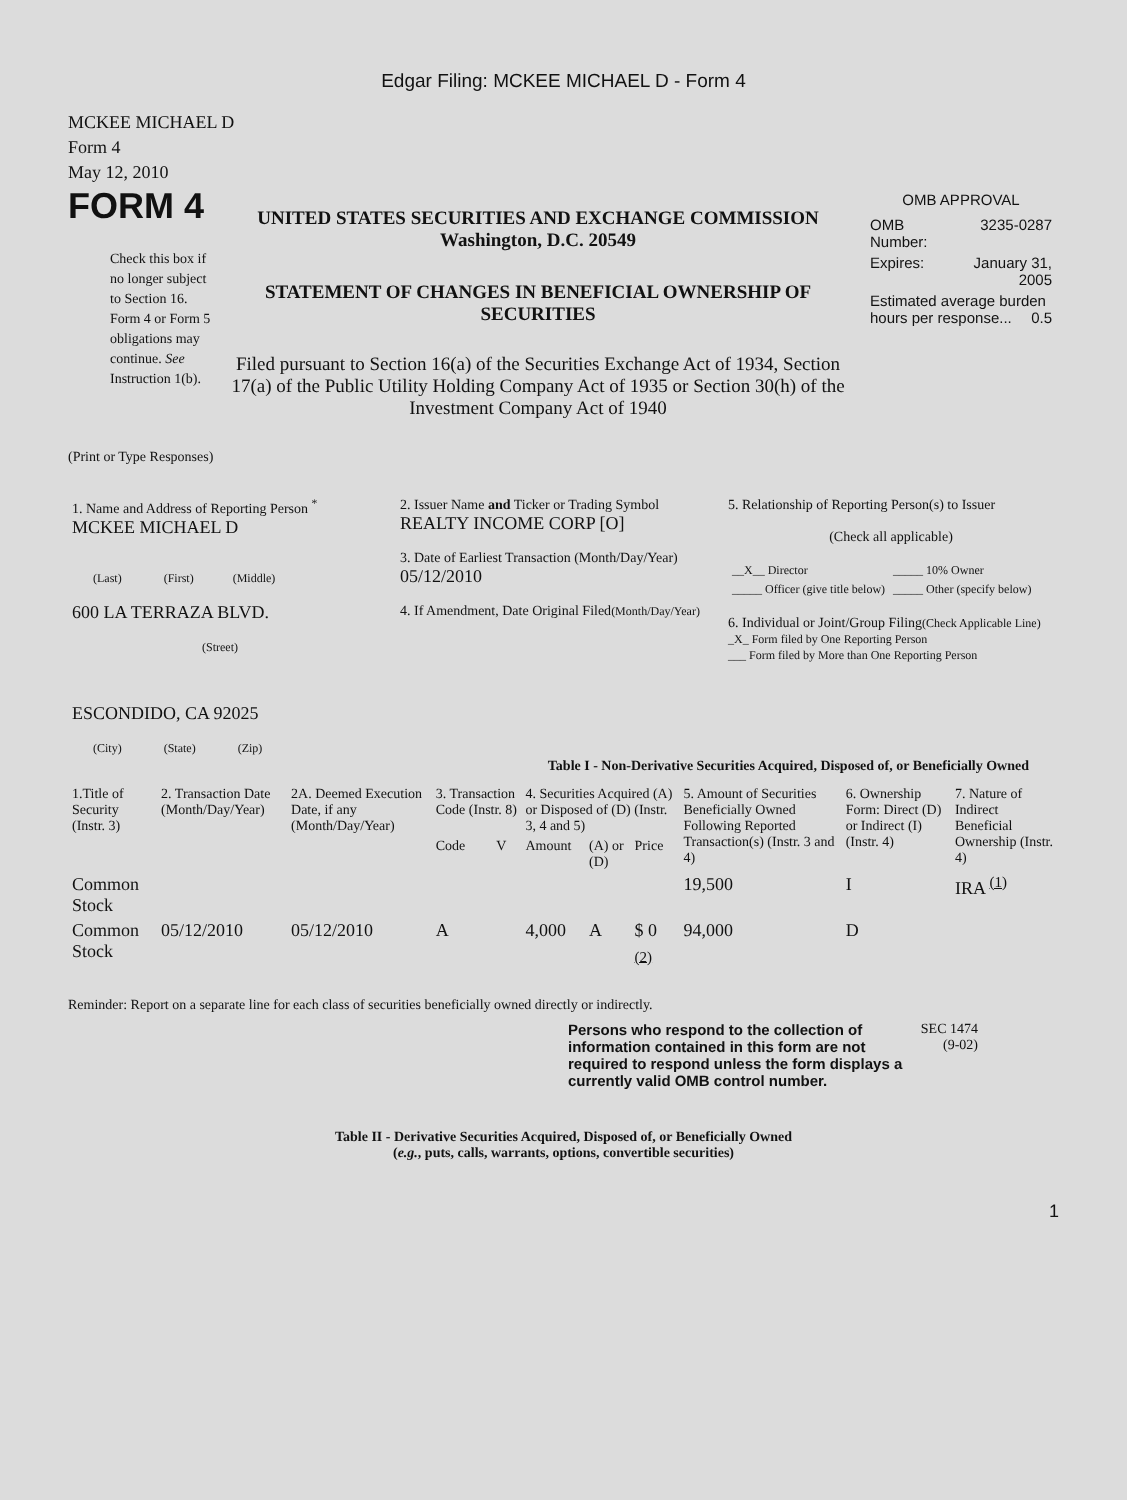Edgar Filing: MCKEE MICHAEL D - Form 4
MCKEE MICHAEL D
Form 4
May 12, 2010
FORM 4
Check this box if no longer subject to Section 16. Form 4 or Form 5 obligations may continue. See Instruction 1(b).
UNITED STATES SECURITIES AND EXCHANGE COMMISSION
Washington, D.C. 20549
STATEMENT OF CHANGES IN BENEFICIAL OWNERSHIP OF SECURITIES
Filed pursuant to Section 16(a) of the Securities Exchange Act of 1934, Section 17(a) of the Public Utility Holding Company Act of 1935 or Section 30(h) of the Investment Company Act of 1940
OMB APPROVAL
| OMB Number: | 3235-0287 |
| Expires: | January 31, 2005 |
| Estimated average burden hours per response... 0.5 | |
(Print or Type Responses)
| 1. Name and Address of Reporting Person <sup>*</sup> MCKEE MICHAEL D (Last) (First) (Middle) 600 LA TERRAZA BLVD. (Street) ESCONDIDO, CA 92025 (City) (State) (Zip) | 2. Issuer Name and Ticker or Trading Symbol REALTY INCOME CORP [O] 3. Date of Earliest Transaction (Month/Day/Year) 05/12/2010 4. If Amendment, Date Original Filed (Month/Day/Year) | 5. Relationship of Reporting Person(s) to Issuer (Check all applicable) / __X__ Director / _____ 10% Owner / / _____ Officer (give title below) / _____ Other (specify below) / 6. Individual or Joint/Group Filing (Check Applicable Line) _X_ Form filed by One Reporting Person ___ Form filed by More than One Reporting Person |
Table I - Non-Derivative Securities Acquired, Disposed of, or Beneficially Owned
| 1.Title of Security (Instr. 3) | 2. Transaction Date (Month/Day/Year) | 2A. Deemed Execution Date, if any (Month/Day/Year) | 3. Transaction Code (Instr. 8) | | 4. Securities Acquired (A) or Disposed of (D) (Instr. 3, 4 and 5) | | | 5. Amount of Securities Beneficially Owned Following Reported Transaction(s) (Instr. 3 and 4) | 6. Ownership Form: Direct (D) or Indirect (I) (Instr. 4) | 7. Nature of Indirect Beneficial Ownership (Instr. 4) |
| --- | --- | --- | --- | --- | --- | --- | --- | --- | --- | --- |
| | | | Code | V | Amount | (A) or (D) | Price | | | |
| Common Stock | | | | | | | | 19,500 | I | IRA <sup>(1)</sup> |
| Common Stock | 05/12/2010 | 05/12/2010 | A | | 4,000 | A | $ 0 <sub>(2)</sub> | 94,000 | D | |
Reminder: Report on a separate line for each class of securities beneficially owned directly or indirectly.
Persons who respond to the collection of information contained in this form are not required to respond unless the form displays a currently valid OMB control number.
SEC 1474 (9-02)
Table II - Derivative Securities Acquired, Disposed of, or Beneficially Owned
(e.g., puts, calls, warrants, options, convertible securities)
1